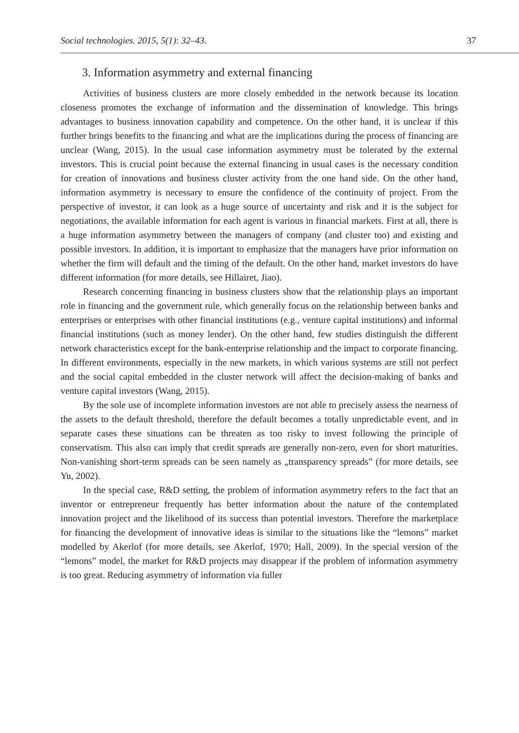Social technologies. 2015, 5(1): 32–43. 37
3. Information asymmetry and external financing
Activities of business clusters are more closely embedded in the network because its location closeness promotes the exchange of information and the dissemination of knowledge. This brings advantages to business innovation capability and competence. On the other hand, it is unclear if this further brings benefits to the financing and what are the implications during the process of financing are unclear (Wang, 2015). In the usual case information asymmetry must be tolerated by the external investors. This is crucial point because the external financing in usual cases is the necessary condition for creation of innovations and business cluster activity from the one hand side. On the other hand, information asymmetry is necessary to ensure the confidence of the continuity of project. From the perspective of investor, it can look as a huge source of uncertainty and risk and it is the subject for negotiations, the available information for each agent is various in financial markets. First at all, there is a huge information asymmetry between the managers of company (and cluster too) and existing and possible investors. In addition, it is important to emphasize that the managers have prior information on whether the firm will default and the timing of the default. On the other hand, market investors do have different information (for more details, see Hillairet, Jiao).
Research concerning financing in business clusters show that the relationship plays an important role in financing and the government rule, which generally focus on the relationship between banks and enterprises or enterprises with other financial institutions (e.g., venture capital institutions) and informal financial institutions (such as money lender). On the other hand, few studies distinguish the different network characteristics except for the bank-enterprise relationship and the impact to corporate financing. In different environments, especially in the new markets, in which various systems are still not perfect and the social capital embedded in the cluster network will affect the decision-making of banks and venture capital investors (Wang, 2015).
By the sole use of incomplete information investors are not able to precisely assess the nearness of the assets to the default threshold, therefore the default becomes a totally unpredictable event, and in separate cases these situations can be threaten as too risky to invest following the principle of conservatism. This also can imply that credit spreads are generally non-zero, even for short maturities. Non-vanishing short-term spreads can be seen namely as „transparency spreads” (for more details, see Yu, 2002).
In the special case, R&D setting, the problem of information asymmetry refers to the fact that an inventor or entrepreneur frequently has better information about the nature of the contemplated innovation project and the likelihood of its success than potential investors. Therefore the marketplace for financing the development of innovative ideas is similar to the situations like the “lemons” market modelled by Akerlof (for more details, see Akerlof, 1970; Hall, 2009). In the special version of the “lemons” model, the market for R&D projects may disappear if the problem of information asymmetry is too great. Reducing asymmetry of information via fuller